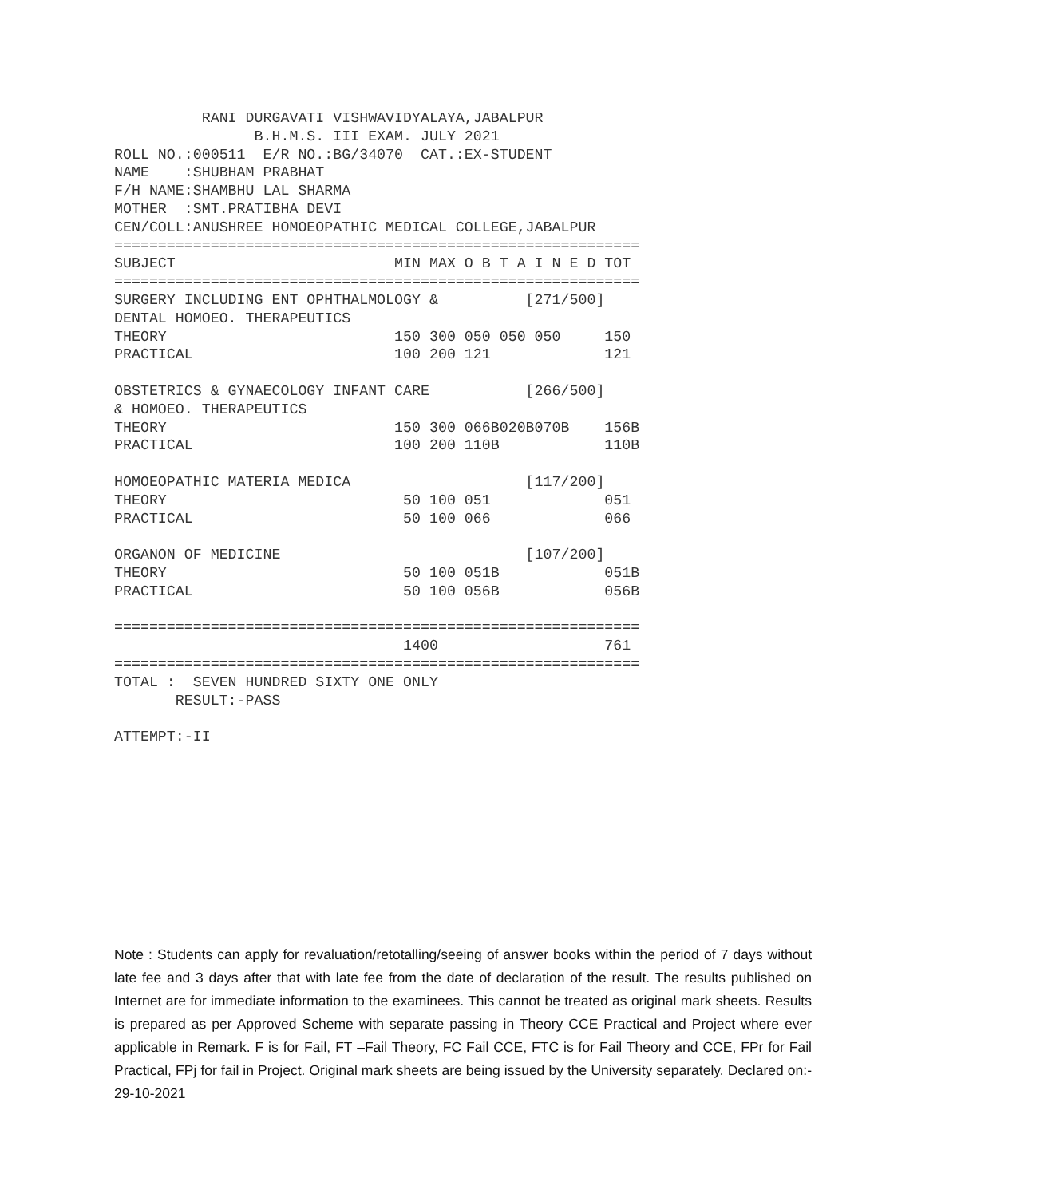RANI DURGAVATI VISHWAVIDYALAYA,JABALPUR
                B.H.M.S. III EXAM. JULY 2021
ROLL NO.:000511  E/R NO.:BG/34070  CAT.:EX-STUDENT
NAME    :SHUBHAM PRABHAT
F/H NAME:SHAMBHU LAL SHARMA
MOTHER  :SMT.PRATIBHA DEVI
CEN/COLL:ANUSHREE HOMOEOPATHIC MEDICAL COLLEGE,JABALPUR
============================================================
SUBJECT                         MIN MAX O B T A I N E D TOT
============================================================
SURGERY INCLUDING ENT OPHTHALMOLOGY &          [271/500]
DENTAL HOMOEO. THERAPEUTICS
THEORY                          150 300 050 050 050     150
PRACTICAL                       100 200 121             121

OBSTETRICS & GYNAECOLOGY INFANT CARE           [266/500]
& HOMOEO. THERAPEUTICS
THEORY                          150 300 066B020B070B    156B
PRACTICAL                       100 200 110B            110B

HOMOEOPATHIC MATERIA MEDICA                    [117/200]
THEORY                           50 100 051             051
PRACTICAL                        50 100 066             066

ORGANON OF MEDICINE                            [107/200]
THEORY                           50 100 051B            051B
PRACTICAL                        50 100 056B            056B

============================================================
                                 1400                   761
============================================================
TOTAL :  SEVEN HUNDRED SIXTY ONE ONLY
       RESULT:-PASS

ATTEMPT:-II
Note : Students can apply for revaluation/retotalling/seeing of answer books within the period of 7 days without late fee and 3 days after that with late fee from the date of declaration of the result. The results published on Internet are for immediate information to the examinees. This cannot be treated as original mark sheets. Results is prepared as per Approved Scheme with separate passing in Theory CCE Practical and Project where ever applicable in Remark. F is for Fail, FT –Fail Theory, FC Fail CCE, FTC is for Fail Theory and CCE, FPr for Fail Practical, FPj for fail in Project. Original mark sheets are being issued by the University separately. Declared on:- 29-10-2021